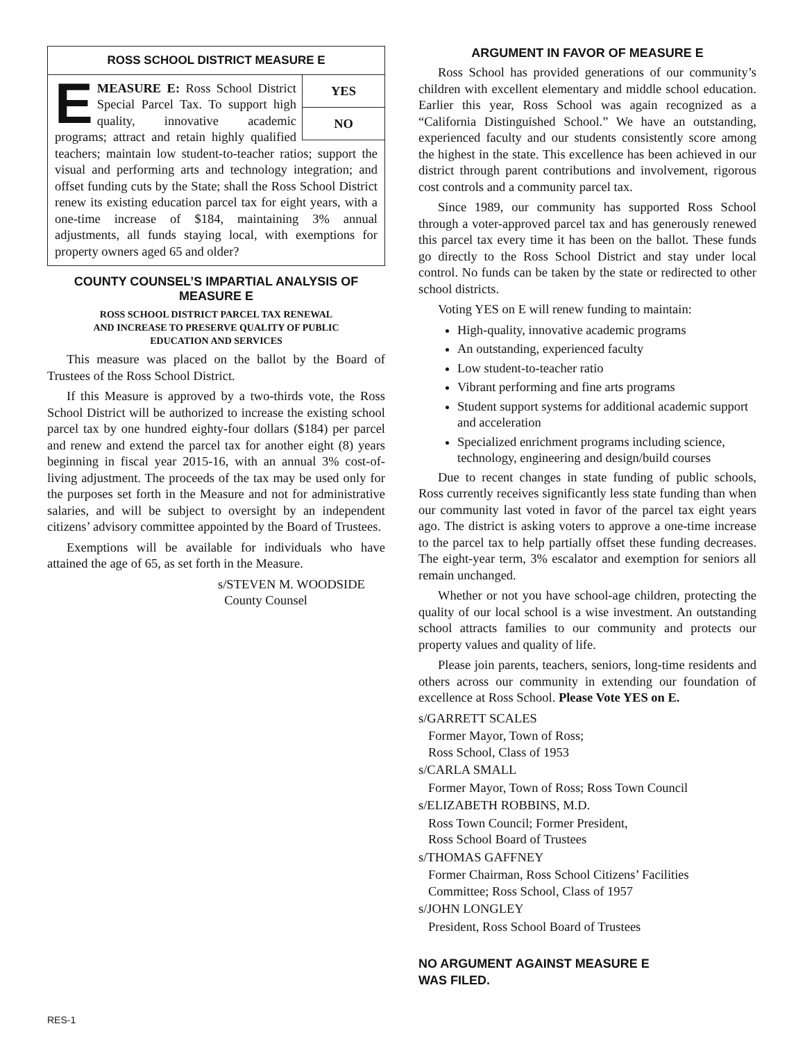ROSS SCHOOL DISTRICT MEASURE E
YES
NO
EMEASURE E: Ross School District Special Parcel Tax. To support high quality, innovative academic programs; attract and retain highly qualified teachers; maintain low student-to-teacher ratios; support the visual and performing arts and technology integration; and offset funding cuts by the State; shall the Ross School District renew its existing education parcel tax for eight years, with a one-time increase of $184, maintaining 3% annual adjustments, all funds staying local, with exemptions for property owners aged 65 and older?
COUNTY COUNSEL’S IMPARTIAL ANALYSIS OF MEASURE E
ROSS SCHOOL DISTRICT PARCEL TAX RENEWAL
AND INCREASE TO PRESERVE QUALITY OF PUBLIC
EDUCATION AND SERVICES
This measure was placed on the ballot by the Board of Trustees of the Ross School District.
If this Measure is approved by a two-thirds vote, the Ross School District will be authorized to increase the existing school parcel tax by one hundred eighty-four dollars ($184) per parcel and renew and extend the parcel tax for another eight (8) years beginning in fiscal year 2015-16, with an annual 3% cost-of-living adjustment. The proceeds of the tax may be used only for the purposes set forth in the Measure and not for administrative salaries, and will be subject to oversight by an independent citizens’ advisory committee appointed by the Board of Trustees.
Exemptions will be available for individuals who have attained the age of 65, as set forth in the Measure.
s/STEVEN M. WOODSIDE
County Counsel
ARGUMENT IN FAVOR OF MEASURE E
Ross School has provided generations of our community’s children with excellent elementary and middle school education. Earlier this year, Ross School was again recognized as a “California Distinguished School.” We have an outstanding, experienced faculty and our students consistently score among the highest in the state. This excellence has been achieved in our district through parent contributions and involvement, rigorous cost controls and a community parcel tax.
Since 1989, our community has supported Ross School through a voter-approved parcel tax and has generously renewed this parcel tax every time it has been on the ballot. These funds go directly to the Ross School District and stay under local control. No funds can be taken by the state or redirected to other school districts.
Voting YES on E will renew funding to maintain:
High-quality, innovative academic programs
An outstanding, experienced faculty
Low student-to-teacher ratio
Vibrant performing and fine arts programs
Student support systems for additional academic support and acceleration
Specialized enrichment programs including science, technology, engineering and design/build courses
Due to recent changes in state funding of public schools, Ross currently receives significantly less state funding than when our community last voted in favor of the parcel tax eight years ago. The district is asking voters to approve a one-time increase to the parcel tax to help partially offset these funding decreases. The eight-year term, 3% escalator and exemption for seniors all remain unchanged.
Whether or not you have school-age children, protecting the quality of our local school is a wise investment. An outstanding school attracts families to our community and protects our property values and quality of life.
Please join parents, teachers, seniors, long-time residents and others across our community in extending our foundation of excellence at Ross School. Please Vote YES on E.
s/GARRETT SCALES
Former Mayor, Town of Ross;
Ross School, Class of 1953
s/CARLA SMALL
Former Mayor, Town of Ross; Ross Town Council
s/ELIZABETH ROBBINS, M.D.
Ross Town Council; Former President,
Ross School Board of Trustees
s/THOMAS GAFFNEY
Former Chairman, Ross School Citizens’ Facilities
Committee; Ross School, Class of 1957
s/JOHN LONGLEY
President, Ross School Board of Trustees
NO ARGUMENT AGAINST MEASURE E
WAS FILED.
RES-1